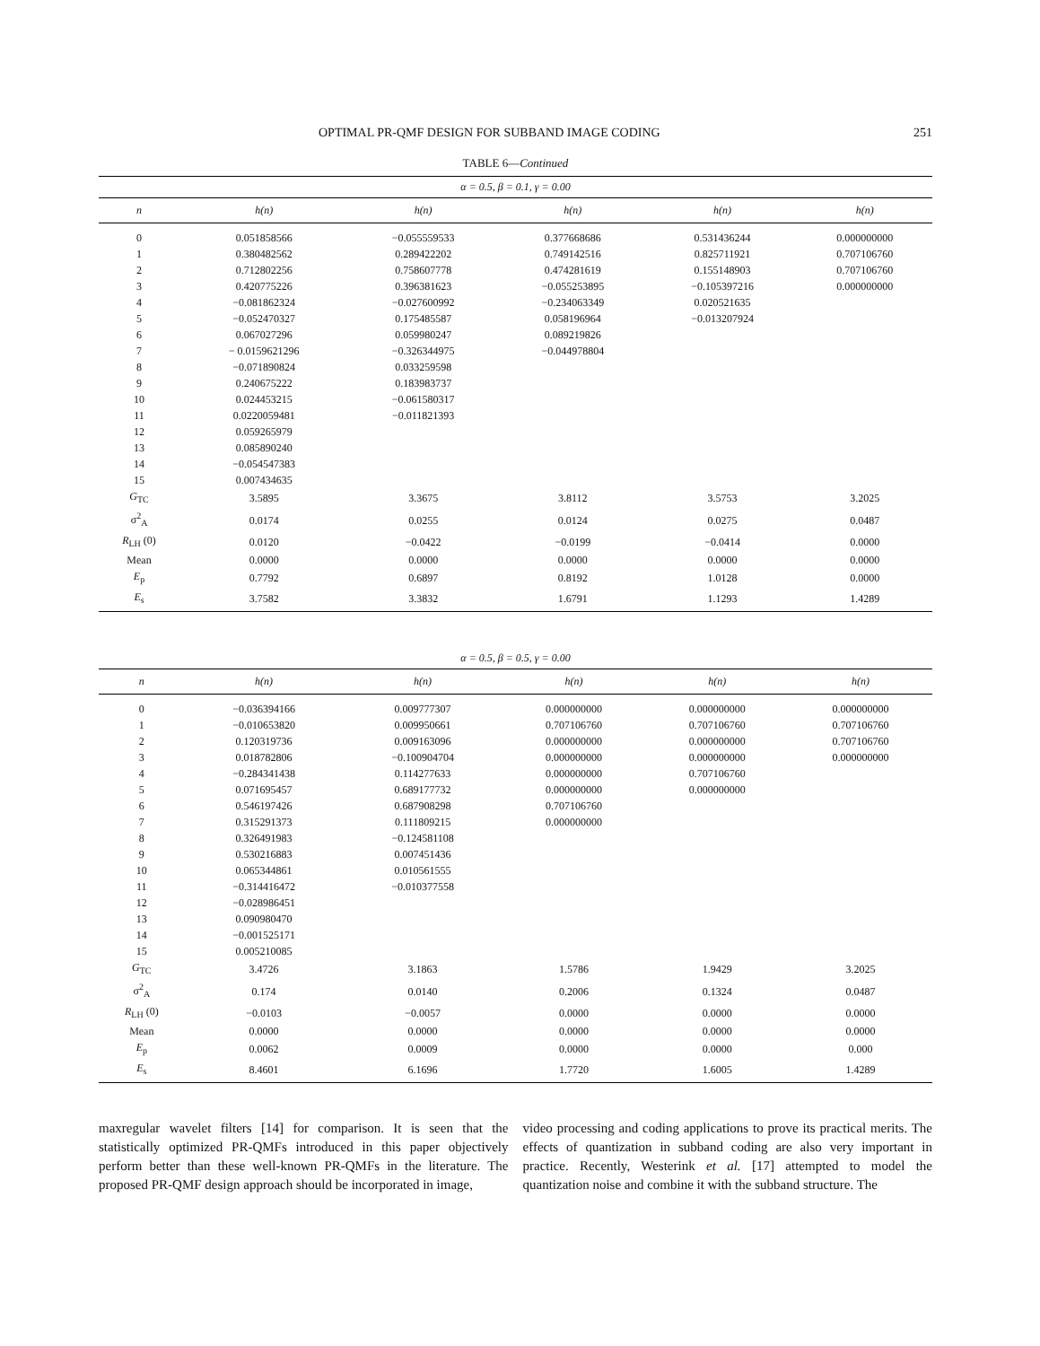OPTIMAL PR-QMF DESIGN FOR SUBBAND IMAGE CODING 251
TABLE 6—Continued
| α = 0.5, β = 0.1, γ = 0.00 | | | | | |
| --- | --- | --- | --- | --- | --- |
| n | h(n) | h(n) | h(n) | h(n) | h(n) |
| 0 | 0.051858566 | −0.055559533 | 0.377668686 | 0.531436244 | 0.000000000 |
| 1 | 0.380482562 | 0.289422202 | 0.749142516 | 0.825711921 | 0.707106760 |
| 2 | 0.712802256 | 0.758607778 | 0.474281619 | 0.155148903 | 0.707106760 |
| 3 | 0.420775226 | 0.396381623 | −0.055253895 | −0.105397216 | 0.000000000 |
| 4 | −0.081862324 | −0.027600992 | −0.234063349 | 0.020521635 | |
| 5 | −0.052470327 | 0.175485587 | 0.058196964 | −0.013207924 | |
| 6 | 0.067027296 | 0.059980247 | 0.089219826 | | |
| 7 | − 0.0159621296 | −0.326344975 | −0.044978804 | | |
| 8 | −0.071890824 | 0.033259598 | | | |
| 9 | 0.240675222 | 0.183983737 | | | |
| 10 | 0.024453215 | −0.061580317 | | | |
| 11 | 0.0220059481 | −0.011821393 | | | |
| 12 | 0.059265979 | | | | |
| 13 | 0.085890240 | | | | |
| 14 | −0.054547383 | | | | |
| 15 | 0.007434635 | | | | |
| G<sub>TC</sub> | 3.5895 | 3.3675 | 3.8112 | 3.5753 | 3.2025 |
| σ<sup>2</sup><sub>A</sub> | 0.0174 | 0.0255 | 0.0124 | 0.0275 | 0.0487 |
| R<sub>LH</sub> (0) | 0.0120 | −0.0422 | −0.0199 | −0.0414 | 0.0000 |
| Mean | 0.0000 | 0.0000 | 0.0000 | 0.0000 | 0.0000 |
| E<sub>p</sub> | 0.7792 | 0.6897 | 0.8192 | 1.0128 | 0.0000 |
| E<sub>s</sub> | 3.7582 | 3.3832 | 1.6791 | 1.1293 | 1.4289 |
| α = 0.5, β = 0.5, γ = 0.00 | | | | | |
| --- | --- | --- | --- | --- | --- |
| n | h(n) | h(n) | h(n) | h(n) | h(n) |
| 0 | −0.036394166 | 0.009777307 | 0.000000000 | 0.000000000 | 0.000000000 |
| 1 | −0.010653820 | 0.009950661 | 0.707106760 | 0.707106760 | 0.707106760 |
| 2 | 0.120319736 | 0.009163096 | 0.000000000 | 0.000000000 | 0.707106760 |
| 3 | 0.018782806 | −0.100904704 | 0.000000000 | 0.000000000 | 0.000000000 |
| 4 | −0.284341438 | 0.114277633 | 0.000000000 | 0.707106760 | |
| 5 | 0.071695457 | 0.689177732 | 0.000000000 | 0.000000000 | |
| 6 | 0.546197426 | 0.687908298 | 0.707106760 | | |
| 7 | 0.315291373 | 0.111809215 | 0.000000000 | | |
| 8 | 0.326491983 | −0.124581108 | | | |
| 9 | 0.530216883 | 0.007451436 | | | |
| 10 | 0.065344861 | 0.010561555 | | | |
| 11 | −0.314416472 | −0.010377558 | | | |
| 12 | −0.028986451 | | | | |
| 13 | 0.090980470 | | | | |
| 14 | −0.001525171 | | | | |
| 15 | 0.005210085 | | | | |
| G<sub>TC</sub> | 3.4726 | 3.1863 | 1.5786 | 1.9429 | 3.2025 |
| σ<sup>2</sup><sub>A</sub> | 0.174 | 0.0140 | 0.2006 | 0.1324 | 0.0487 |
| R<sub>LH</sub> (0) | −0.0103 | −0.0057 | 0.0000 | 0.0000 | 0.0000 |
| Mean | 0.0000 | 0.0000 | 0.0000 | 0.0000 | 0.0000 |
| E<sub>p</sub> | 0.0062 | 0.0009 | 0.0000 | 0.0000 | 0.000 |
| E<sub>s</sub> | 8.4601 | 6.1696 | 1.7720 | 1.6005 | 1.4289 |
maxregular wavelet filters [14] for comparison. It is seen that the statistically optimized PR-QMFs introduced in this paper objectively perform better than these well-known PR-QMFs in the literature. The proposed PR-QMF design approach should be incorporated in image,
video processing and coding applications to prove its practical merits. The effects of quantization in subband coding are also very important in practice. Recently, Westerink et al. [17] attempted to model the quantization noise and combine it with the subband structure. The